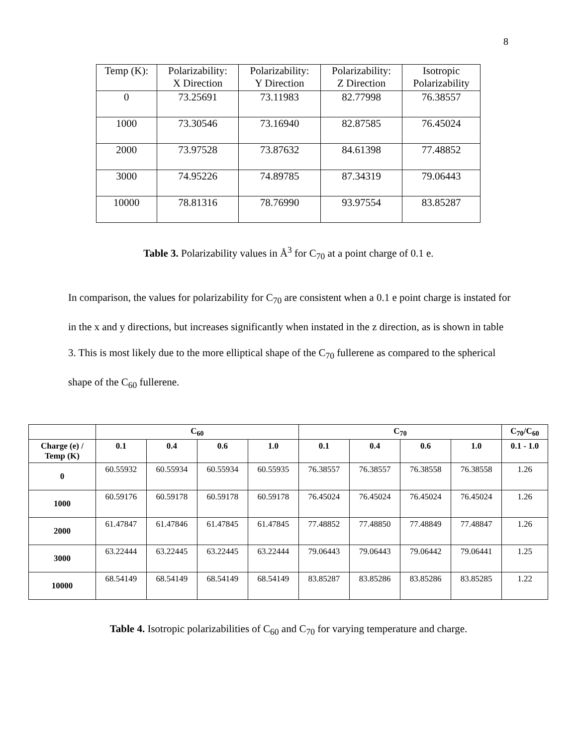8
| Temp (K): | Polarizability: X Direction | Polarizability: Y Direction | Polarizability: Z Direction | Isotropic Polarizability |
| 0 | 73.25691 | 73.11983 | 82.77998 | 76.38557 |
| 1000 | 73.30546 | 73.16940 | 82.87585 | 76.45024 |
| 2000 | 73.97528 | 73.87632 | 84.61398 | 77.48852 |
| 3000 | 74.95226 | 74.89785 | 87.34319 | 79.06443 |
| 10000 | 78.81316 | 78.76990 | 93.97554 | 83.85287 |
Table 3. Polarizability values in Å<sup>3</sup> for C<sub>70</sub> at a point charge of 0.1 e.
In comparison, the values for polarizability for C<sub>70</sub> are consistent when a 0.1 e point charge is instated for in the x and y directions, but increases significantly when instated in the z direction, as is shown in table 3. This is most likely due to the more elliptical shape of the C<sub>70</sub> fullerene as compared to the spherical shape of the C<sub>60</sub> fullerene.
| | C<sub>60</sub> | | | | C<sub>70</sub> | | | | C<sub>70</sub>/C<sub>60</sub> |
| --- | --- | --- | --- | --- | --- | --- | --- | --- | --- |
| Charge (e) / Temp (K) | 0.1 | 0.4 | 0.6 | 1.0 | 0.1 | 0.4 | 0.6 | 1.0 | 0.1 - 1.0 |
| 0 | 60.55932 | 60.55934 | 60.55934 | 60.55935 | 76.38557 | 76.38557 | 76.38558 | 76.38558 | 1.26 |
| 1000 | 60.59176 | 60.59178 | 60.59178 | 60.59178 | 76.45024 | 76.45024 | 76.45024 | 76.45024 | 1.26 |
| 2000 | 61.47847 | 61.47846 | 61.47845 | 61.47845 | 77.48852 | 77.48850 | 77.48849 | 77.48847 | 1.26 |
| 3000 | 63.22444 | 63.22445 | 63.22445 | 63.22444 | 79.06443 | 79.06443 | 79.06442 | 79.06441 | 1.25 |
| 10000 | 68.54149 | 68.54149 | 68.54149 | 68.54149 | 83.85287 | 83.85286 | 83.85286 | 83.85285 | 1.22 |
Table 4. Isotropic polarizabilities of C<sub>60</sub> and C<sub>70</sub> for varying temperature and charge.